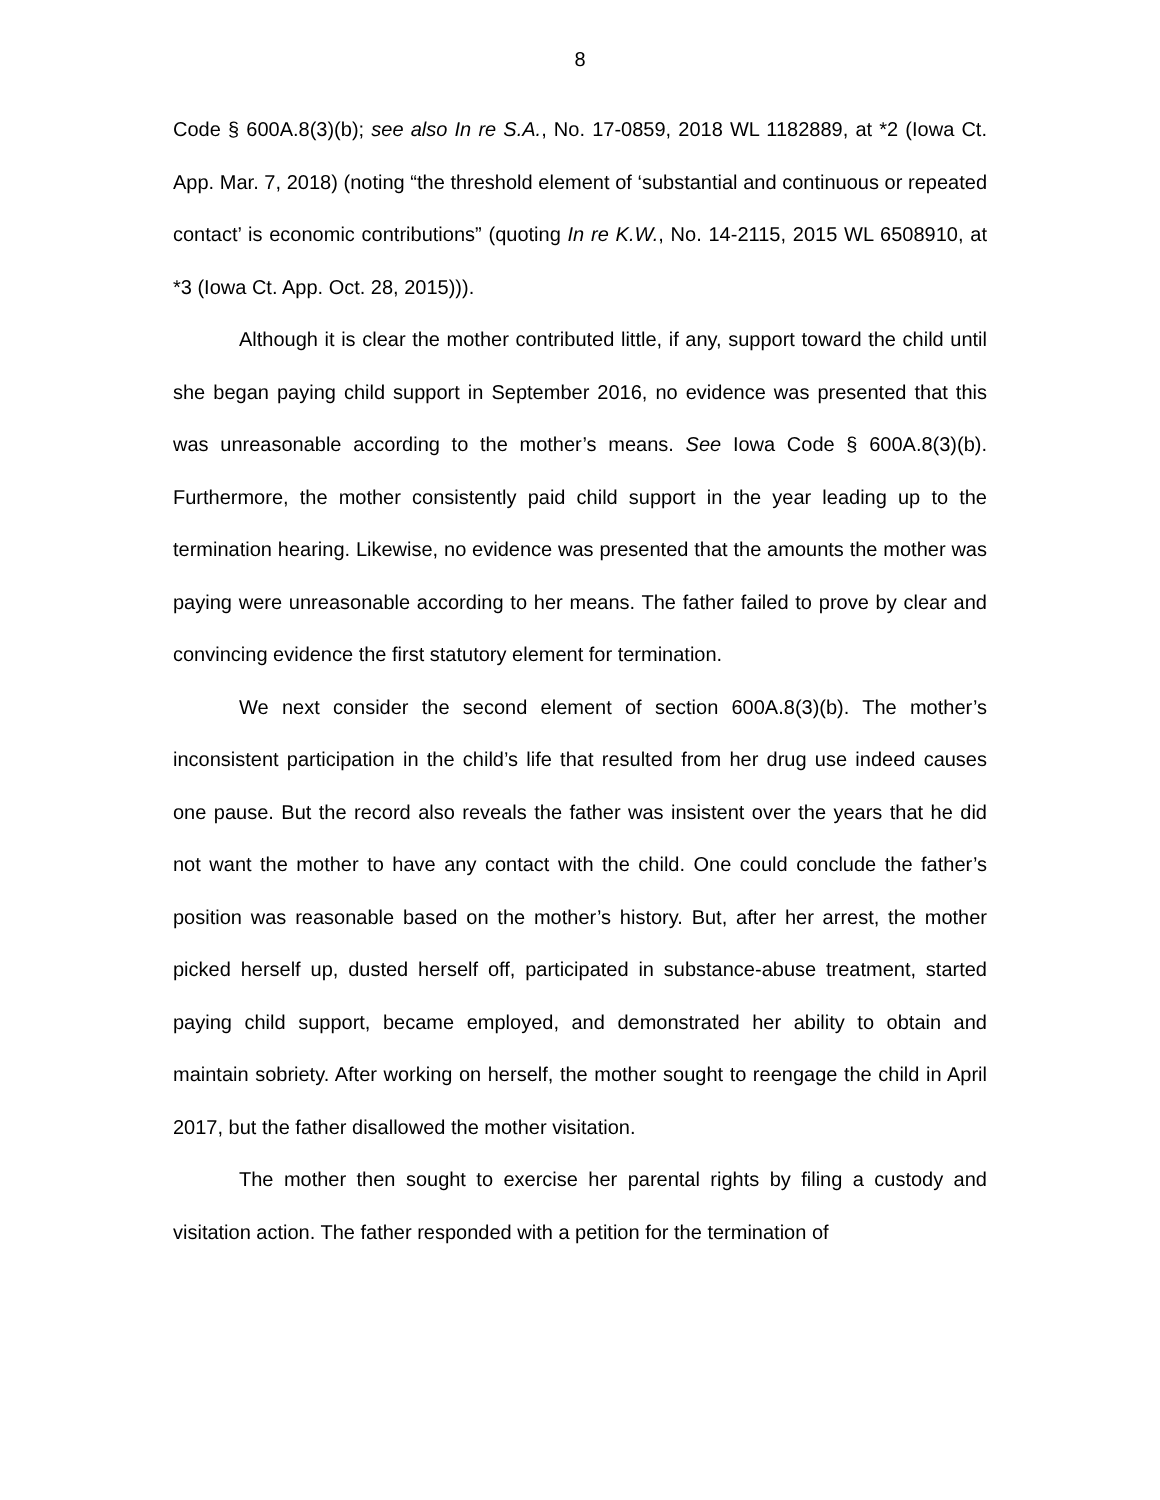8
Code § 600A.8(3)(b); see also In re S.A., No. 17-0859, 2018 WL 1182889, at *2 (Iowa Ct. App. Mar. 7, 2018) (noting “the threshold element of ‘substantial and continuous or repeated contact’ is economic contributions” (quoting In re K.W., No. 14-2115, 2015 WL 6508910, at *3 (Iowa Ct. App. Oct. 28, 2015))).
Although it is clear the mother contributed little, if any, support toward the child until she began paying child support in September 2016, no evidence was presented that this was unreasonable according to the mother’s means. See Iowa Code § 600A.8(3)(b). Furthermore, the mother consistently paid child support in the year leading up to the termination hearing. Likewise, no evidence was presented that the amounts the mother was paying were unreasonable according to her means. The father failed to prove by clear and convincing evidence the first statutory element for termination.
We next consider the second element of section 600A.8(3)(b). The mother’s inconsistent participation in the child’s life that resulted from her drug use indeed causes one pause. But the record also reveals the father was insistent over the years that he did not want the mother to have any contact with the child. One could conclude the father’s position was reasonable based on the mother’s history. But, after her arrest, the mother picked herself up, dusted herself off, participated in substance-abuse treatment, started paying child support, became employed, and demonstrated her ability to obtain and maintain sobriety. After working on herself, the mother sought to reengage the child in April 2017, but the father disallowed the mother visitation.
The mother then sought to exercise her parental rights by filing a custody and visitation action. The father responded with a petition for the termination of